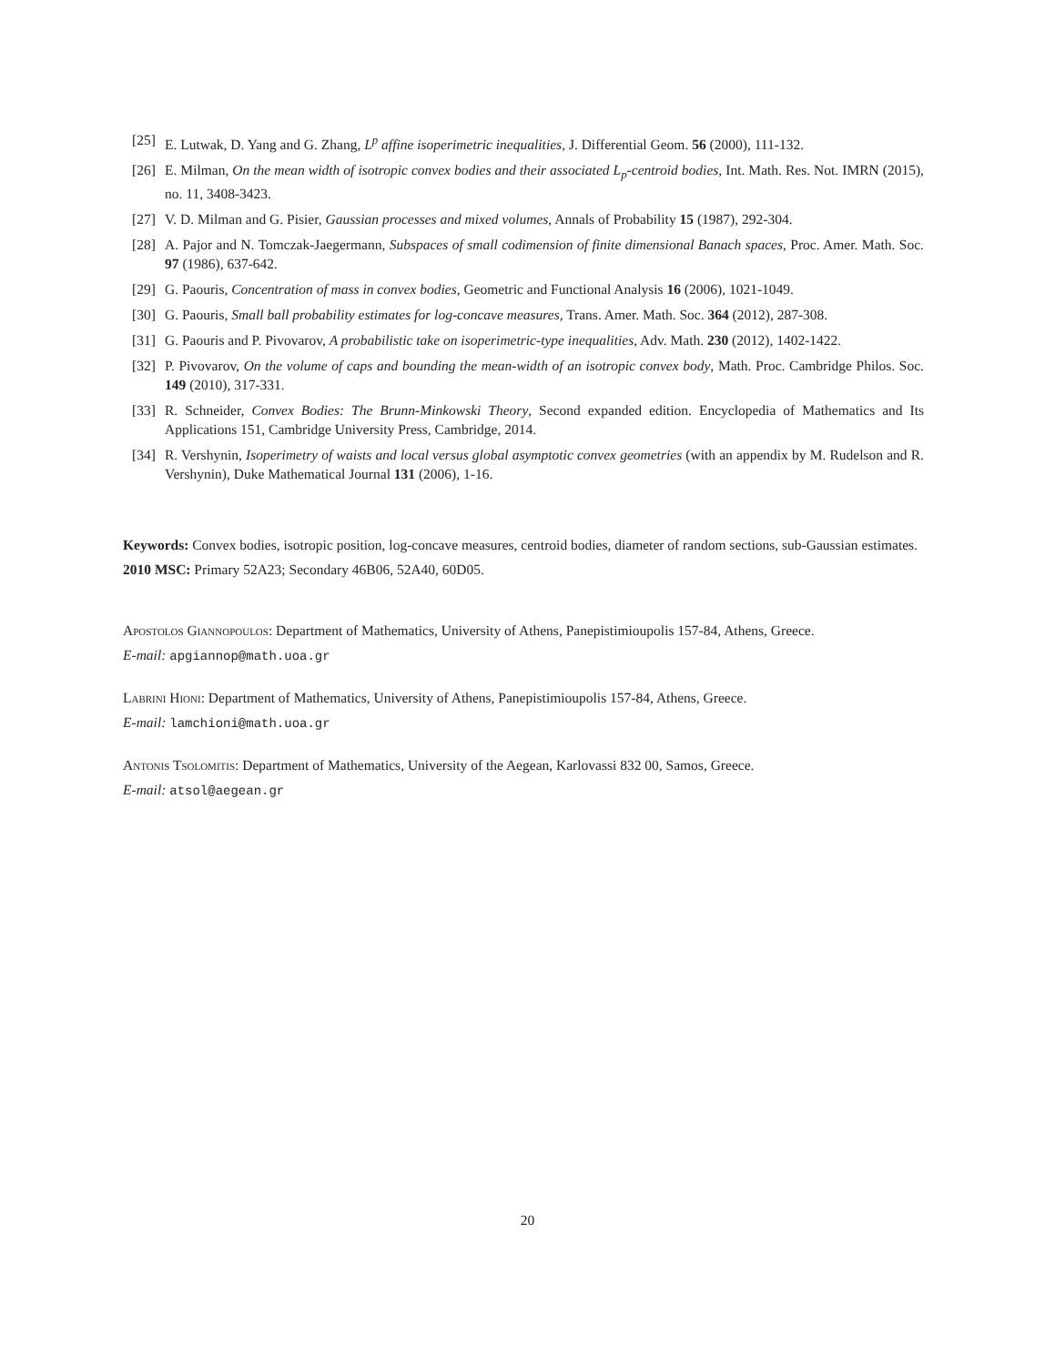[25] E. Lutwak, D. Yang and G. Zhang, L<sup>p</sup> affine isoperimetric inequalities, J. Differential Geom. 56 (2000), 111-132.
[26] E. Milman, On the mean width of isotropic convex bodies and their associated L<sub>p</sub>-centroid bodies, Int. Math. Res. Not. IMRN (2015), no. 11, 3408-3423.
[27] V. D. Milman and G. Pisier, Gaussian processes and mixed volumes, Annals of Probability 15 (1987), 292-304.
[28] A. Pajor and N. Tomczak-Jaegermann, Subspaces of small codimension of finite dimensional Banach spaces, Proc. Amer. Math. Soc. 97 (1986), 637-642.
[29] G. Paouris, Concentration of mass in convex bodies, Geometric and Functional Analysis 16 (2006), 1021-1049.
[30] G. Paouris, Small ball probability estimates for log-concave measures, Trans. Amer. Math. Soc. 364 (2012), 287-308.
[31] G. Paouris and P. Pivovarov, A probabilistic take on isoperimetric-type inequalities, Adv. Math. 230 (2012), 1402-1422.
[32] P. Pivovarov, On the volume of caps and bounding the mean-width of an isotropic convex body, Math. Proc. Cambridge Philos. Soc. 149 (2010), 317-331.
[33] R. Schneider, Convex Bodies: The Brunn-Minkowski Theory, Second expanded edition. Encyclopedia of Mathematics and Its Applications 151, Cambridge University Press, Cambridge, 2014.
[34] R. Vershynin, Isoperimetry of waists and local versus global asymptotic convex geometries (with an appendix by M. Rudelson and R. Vershynin), Duke Mathematical Journal 131 (2006), 1-16.
Keywords: Convex bodies, isotropic position, log-concave measures, centroid bodies, diameter of random sections, sub-Gaussian estimates.
2010 MSC: Primary 52A23; Secondary 46B06, 52A40, 60D05.
Apostolos Giannopoulos: Department of Mathematics, University of Athens, Panepistimioupolis 157-84, Athens, Greece.
E-mail: apgiannop@math.uoa.gr
Labrini Hioni: Department of Mathematics, University of Athens, Panepistimioupolis 157-84, Athens, Greece.
E-mail: lamchioni@math.uoa.gr
Antonis Tsolomitis: Department of Mathematics, University of the Aegean, Karlovassi 832 00, Samos, Greece.
E-mail: atsol@aegean.gr
20